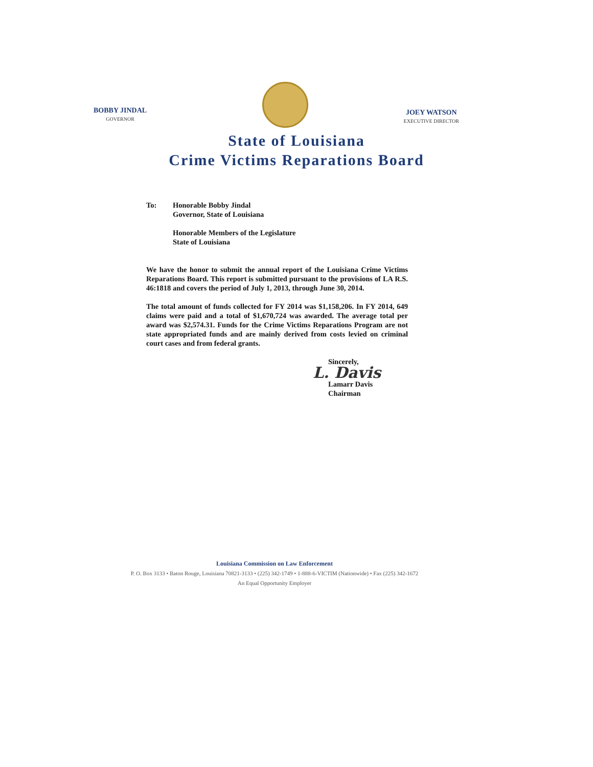BOBBY JINDAL
GOVERNOR
JOEY WATSON
EXECUTIVE DIRECTOR
State of Louisiana
Crime Victims Reparations Board
To: Honorable Bobby Jindal
Governor, State of Louisiana
Honorable Members of the Legislature
State of Louisiana
We have the honor to submit the annual report of the Louisiana Crime Victims Reparations Board. This report is submitted pursuant to the provisions of LA R.S. 46:1818 and covers the period of July 1, 2013, through June 30, 2014.
The total amount of funds collected for FY 2014 was $1,158,206. In FY 2014, 649 claims were paid and a total of $1,670,724 was awarded. The average total per award was $2,574.31. Funds for the Crime Victims Reparations Program are not state appropriated funds and are mainly derived from costs levied on criminal court cases and from federal grants.
Sincerely,
L. Davis
Lamarr Davis
Chairman
Louisiana Commission on Law Enforcement
P. O. Box 3133 • Baton Rouge, Louisiana 70821-3133 • (225) 342-1749 • 1-888-6-VICTIM (Nationwide) • Fax (225) 342-1672
An Equal Opportunity Employer